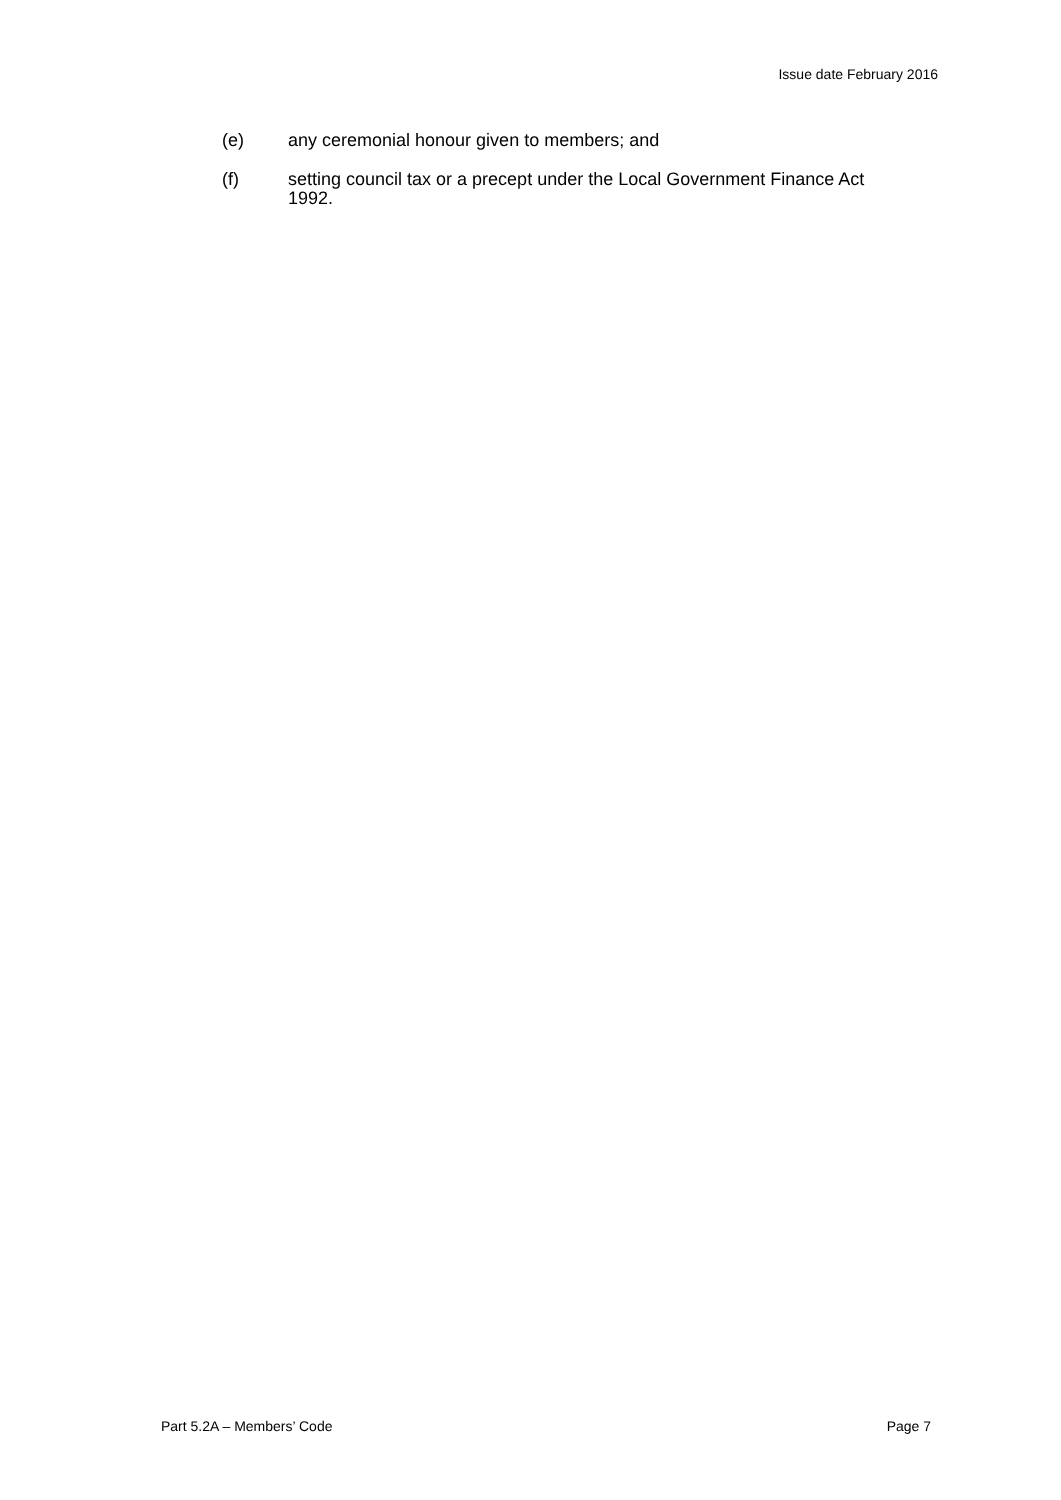Issue date February 2016
(e) any ceremonial honour given to members; and
(f) setting council tax or a precept under the Local Government Finance Act 1992.
Part 5.2A – Members’ Code Page 7